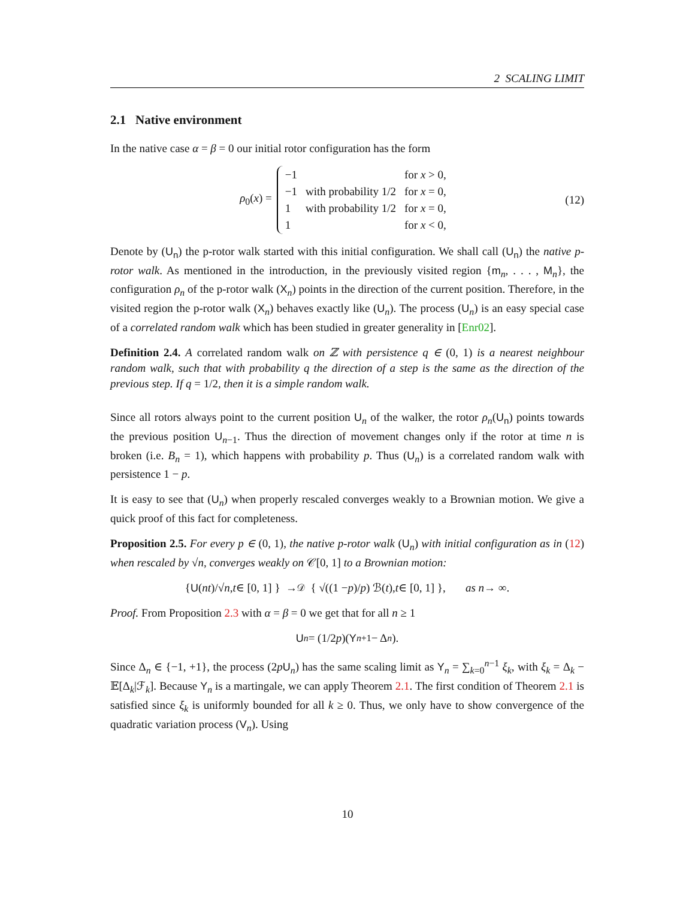2 SCALING LIMIT
2.1 Native environment
In the native case α = β = 0 our initial rotor configuration has the form
ρ<sub>0</sub>(x) =
| −1 | | for x > 0, |
| −1 | with probability 1/2 | for x = 0, |
| 1 | with probability 1/2 | for x = 0, |
| 1 | | for x < 0, |
(12)
Denote by (U<sub>n</sub>) the p-rotor walk started with this initial configuration. We shall call (U<sub>n</sub>) the native p-rotor walk. As mentioned in the introduction, in the previously visited region {m<sub>n</sub>, . . . , M<sub>n</sub>}, the configuration ρ<sub>n</sub> of the p-rotor walk (X<sub>n</sub>) points in the direction of the current position. Therefore, in the visited region the p-rotor walk (X<sub>n</sub>) behaves exactly like (U<sub>n</sub>). The process (U<sub>n</sub>) is an easy special case of a correlated random walk which has been studied in greater generality in [Enr02].
Definition 2.4. A correlated random walk on ℤ with persistence q ∈ (0, 1) is a nearest neighbour random walk, such that with probability q the direction of a step is the same as the direction of the previous step. If q = 1/2, then it is a simple random walk.
Since all rotors always point to the current position U<sub>n</sub> of the walker, the rotor ρ<sub>n</sub>(U<sub>n</sub>) points towards the previous position U<sub>n−1</sub>. Thus the direction of movement changes only if the rotor at time n is broken (i.e. B<sub>n</sub> = 1), which happens with probability p. Thus (U<sub>n</sub>) is a correlated random walk with persistence 1 − p.
It is easy to see that (U<sub>n</sub>) when properly rescaled converges weakly to a Brownian motion. We give a quick proof of this fact for completeness.
Proposition 2.5. For every p ∈ (0, 1), the native p-rotor walk (U<sub>n</sub>) with initial configuration as in (12) when rescaled by √n, converges weakly on 𝒞[0, 1] to a Brownian motion:
{ U (nt)/√ n, t ∈ [0, 1] } →<sup>𝒟</sup> { √((1 − p)/ p) ℬ(t), t ∈ [0, 1] }, as n → ∞.
Proof. From Proposition 2.3 with α = β = 0 we get that for all n ≥ 1
U<sub>n</sub> = (1/2 p)(Y<sub>n+1</sub> − Δ<sub>n</sub>).
Since Δ<sub>n</sub> ∈ {−1, +1}, the process (2pU<sub>n</sub>) has the same scaling limit as Y<sub>n</sub> = ∑<sub>k=0</sub><sup>n−1</sup> ξ<sub>k</sub>, with ξ<sub>k</sub> = Δ<sub>k</sub> − 𝔼[Δ<sub>k</sub>|ℱ<sub>k</sub>]. Because Y<sub>n</sub> is a martingale, we can apply Theorem 2.1. The first condition of Theorem 2.1 is satisfied since ξ<sub>k</sub> is uniformly bounded for all k ≥ 0. Thus, we only have to show convergence of the quadratic variation process (V<sub>n</sub>). Using
10